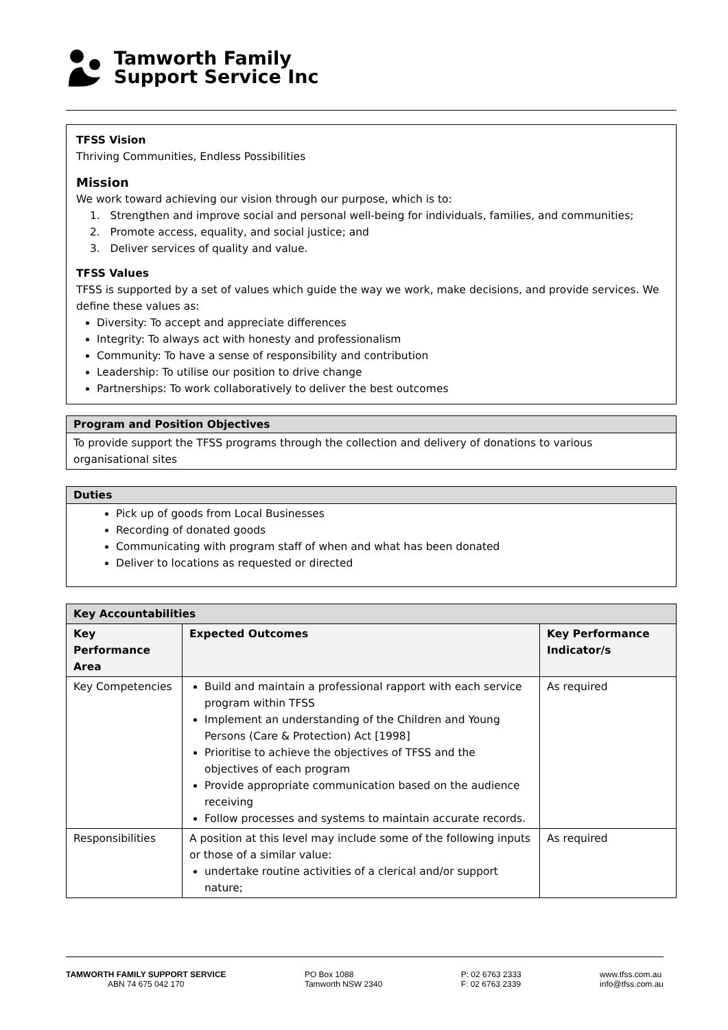Tamworth Family
Support Service Inc
TFSS Vision
Thriving Communities, Endless Possibilities
Mission
We work toward achieving our vision through our purpose, which is to:
1. Strengthen and improve social and personal well-being for individuals, families, and communities;
2. Promote access, equality, and social justice; and
3. Deliver services of quality and value.
TFSS Values
TFSS is supported by a set of values which guide the way we work, make decisions, and provide services. We define these values as:
Diversity: To accept and appreciate differences
Integrity: To always act with honesty and professionalism
Community: To have a sense of responsibility and contribution
Leadership: To utilise our position to drive change
Partnerships: To work collaboratively to deliver the best outcomes
Program and Position Objectives
To provide support the TFSS programs through the collection and delivery of donations to various organisational sites
Duties
Pick up of goods from Local Businesses
Recording of donated goods
Communicating with program staff of when and what has been donated
Deliver to locations as requested or directed
| Key Accountabilities | | |
| --- | --- | --- |
| Key Performance Area | Expected Outcomes | Key Performance Indicator/s |
| Key Competencies | Build and maintain a professional rapport with each service program within TFSS Implement an understanding of the Children and Young Persons (Care & Protection) Act [1998] Prioritise to achieve the objectives of TFSS and the objectives of each program Provide appropriate communication based on the audience receiving Follow processes and systems to maintain accurate records. | As required |
| Responsibilities | A position at this level may include some of the following inputs or those of a similar value: undertake routine activities of a clerical and/or support nature; | As required |
TAMWORTH FAMILY SUPPORT SERVICE
ABN 74 675 042 170
PO Box 1088
Tamworth NSW 2340
P: 02 6763 2333
F: 02 6763 2339
www.tfss.com.au
info@tfss.com.au